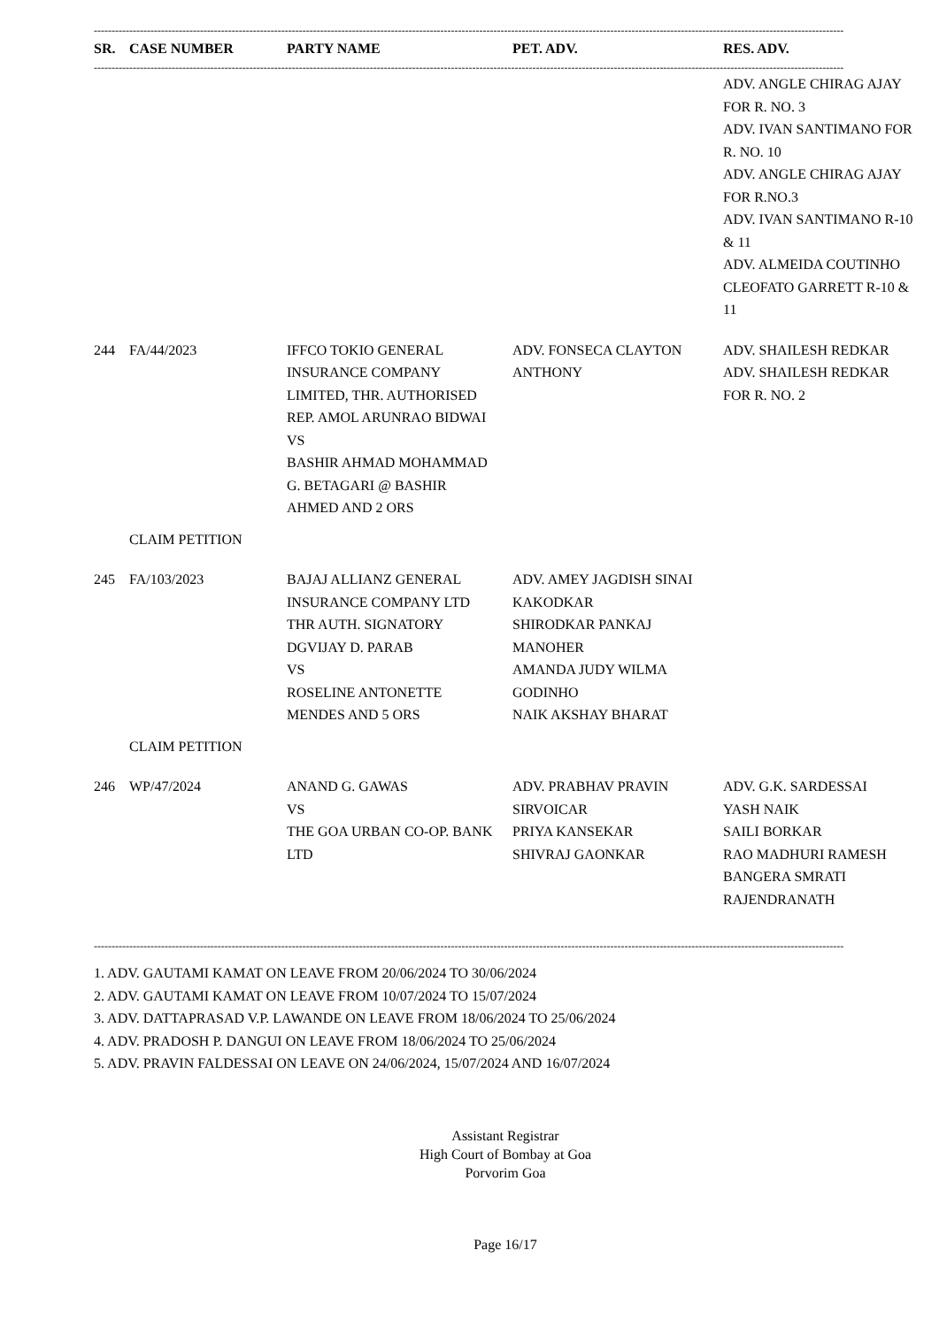--------------------------------------------------------------------------------------------------------------------------------------------------------------------------------------------------------------------
| SR. | CASE NUMBER | PARTY NAME | PET. ADV. | RES. ADV. |
| --- | --- | --- | --- | --- |
--------------------------------------------------------------------------------------------------------------------------------------------------------------------------------------------------------------------
| | | | | ADV. ANGLE CHIRAG AJAY FOR R. NO. 3 ADV. IVAN SANTIMANO FOR R. NO. 10 ADV. ANGLE CHIRAG AJAY FOR R.NO.3 ADV. IVAN SANTIMANO R-10 & 11 ADV. ALMEIDA COUTINHO CLEOFATO GARRETT R-10 & 11 |
| 244 | FA/44/2023 | IFFCO TOKIO GENERAL INSURANCE COMPANY LIMITED, THR. AUTHORISED REP. AMOL ARUNRAO BIDWAI VS BASHIR AHMAD MOHAMMAD G. BETAGARI @ BASHIR AHMED AND 2 ORS | ADV. FONSECA CLAYTON ANTHONY | ADV. SHAILESH REDKAR ADV. SHAILESH REDKAR FOR R. NO. 2 |
| | CLAIM PETITION | | | |
| 245 | FA/103/2023 | BAJAJ ALLIANZ GENERAL INSURANCE COMPANY LTD THR AUTH. SIGNATORY DGVIJAY D. PARAB VS ROSELINE ANTONETTE MENDES AND 5 ORS | ADV. AMEY JAGDISH SINAI KAKODKAR SHIRODKAR PANKAJ MANOHER AMANDA JUDY WILMA GODINHO NAIK AKSHAY BHARAT | |
| | CLAIM PETITION | | | |
| 246 | WP/47/2024 | ANAND G. GAWAS VS THE GOA URBAN CO-OP. BANK LTD | ADV. PRABHAV PRAVIN SIRVOICAR PRIYA KANSEKAR SHIVRAJ GAONKAR | ADV. G.K. SARDESSAI YASH NAIK SAILI BORKAR RAO MADHURI RAMESH BANGERA SMRATI RAJENDRANATH |
--------------------------------------------------------------------------------------------------------------------------------------------------------------------------------------------------------------------
1. ADV. GAUTAMI KAMAT ON LEAVE FROM 20/06/2024 TO 30/06/2024
2. ADV. GAUTAMI KAMAT ON LEAVE FROM 10/07/2024 TO 15/07/2024
3. ADV. DATTAPRASAD V.P. LAWANDE ON LEAVE FROM 18/06/2024 TO 25/06/2024
4. ADV. PRADOSH P. DANGUI ON LEAVE FROM 18/06/2024 TO 25/06/2024
5. ADV. PRAVIN FALDESSAI ON LEAVE ON 24/06/2024, 15/07/2024 AND 16/07/2024
Assistant Registrar
High Court of Bombay at Goa
Porvorim Goa
Page 16/17